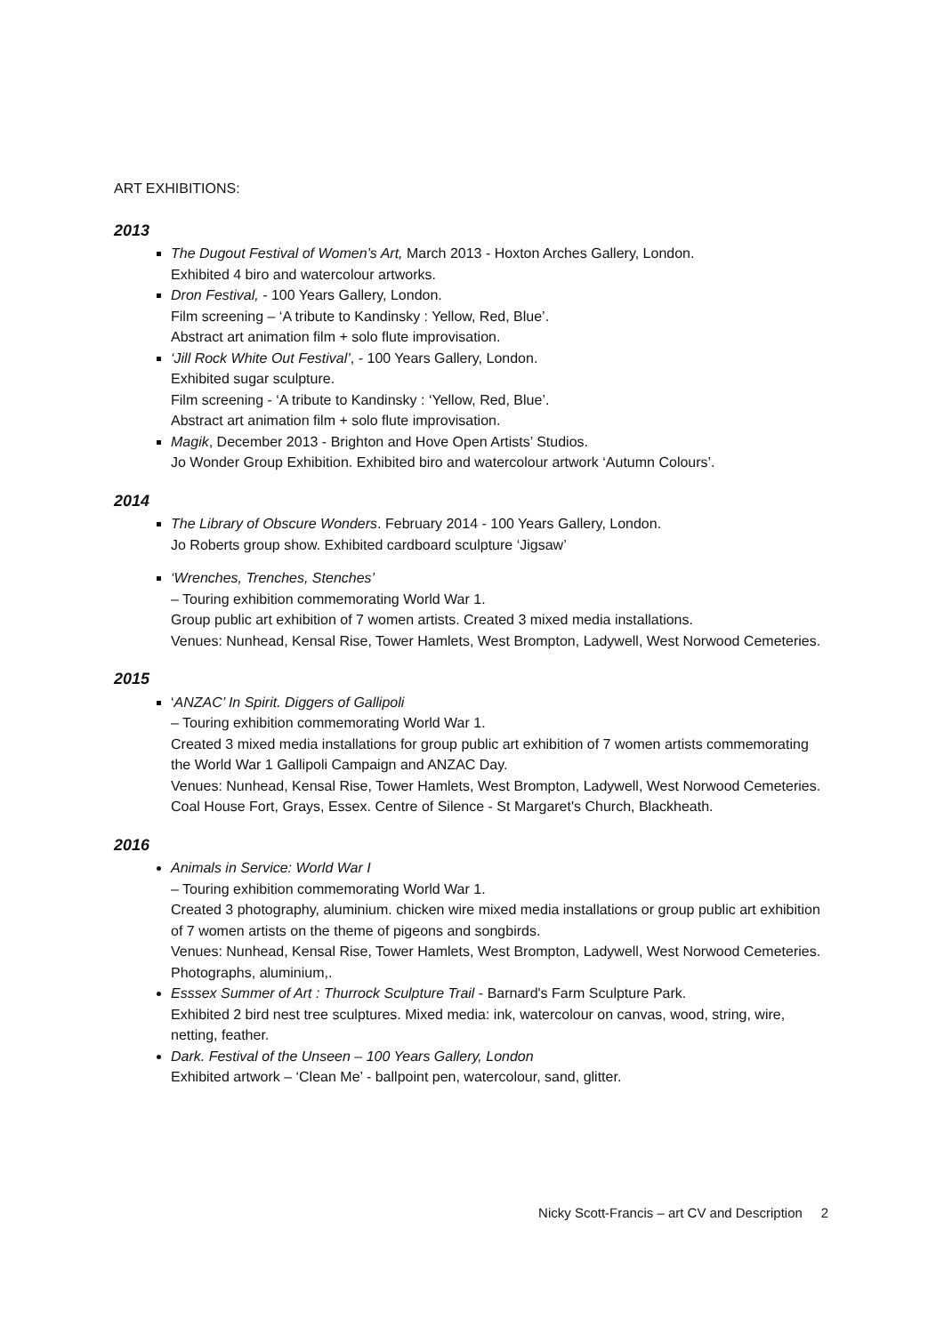ART EXHIBITIONS:
2013
The Dugout Festival of Women’s Art, March 2013 - Hoxton Arches Gallery, London.
Exhibited 4 biro and watercolour artworks.
Dron Festival, - 100 Years Gallery, London.
Film screening – ‘A tribute to Kandinsky : Yellow, Red, Blue’.
Abstract art animation film + solo flute improvisation.
‘Jill Rock White Out Festival’, - 100 Years Gallery, London.
Exhibited sugar sculpture.
Film screening - ‘A tribute to Kandinsky : ‘Yellow, Red, Blue’.
Abstract art animation film + solo flute improvisation.
Magik, December 2013 - Brighton and Hove Open Artists’ Studios.
Jo Wonder Group Exhibition. Exhibited biro and watercolour artwork ‘Autumn Colours’.
2014
The Library of Obscure Wonders. February 2014 - 100 Years Gallery, London.
Jo Roberts group show. Exhibited cardboard sculpture ‘Jigsaw’
‘Wrenches, Trenches, Stenches’
– Touring exhibition commemorating World War 1.
Group public art exhibition of 7 women artists. Created 3 mixed media installations.
Venues: Nunhead, Kensal Rise, Tower Hamlets, West Brompton, Ladywell, West Norwood Cemeteries.
2015
‘ANZAC’ In Spirit. Diggers of Gallipoli
– Touring exhibition commemorating World War 1.
Created 3 mixed media installations for group public art exhibition of 7 women artists commemorating the World War 1 Gallipoli Campaign and ANZAC Day.
Venues: Nunhead, Kensal Rise, Tower Hamlets, West Brompton, Ladywell, West Norwood Cemeteries. Coal House Fort, Grays, Essex. Centre of Silence - St Margaret's Church, Blackheath.
2016
Animals in Service: World War I
– Touring exhibition commemorating World War 1.
Created 3 photography, aluminium. chicken wire mixed media installations or group public art exhibition of 7 women artists on the theme of pigeons and songbirds.
Venues: Nunhead, Kensal Rise, Tower Hamlets, West Brompton, Ladywell, West Norwood Cemeteries. Photographs, aluminium,.
Esssex Summer of Art : Thurrock Sculpture Trail - Barnard's Farm Sculpture Park.
Exhibited 2 bird nest tree sculptures. Mixed media: ink, watercolour on canvas, wood, string, wire, netting, feather.
Dark. Festival of the Unseen – 100 Years Gallery, London
Exhibited artwork – ‘Clean Me’ - ballpoint pen, watercolour, sand, glitter.
Nicky Scott-Francis – art CV and Description 2